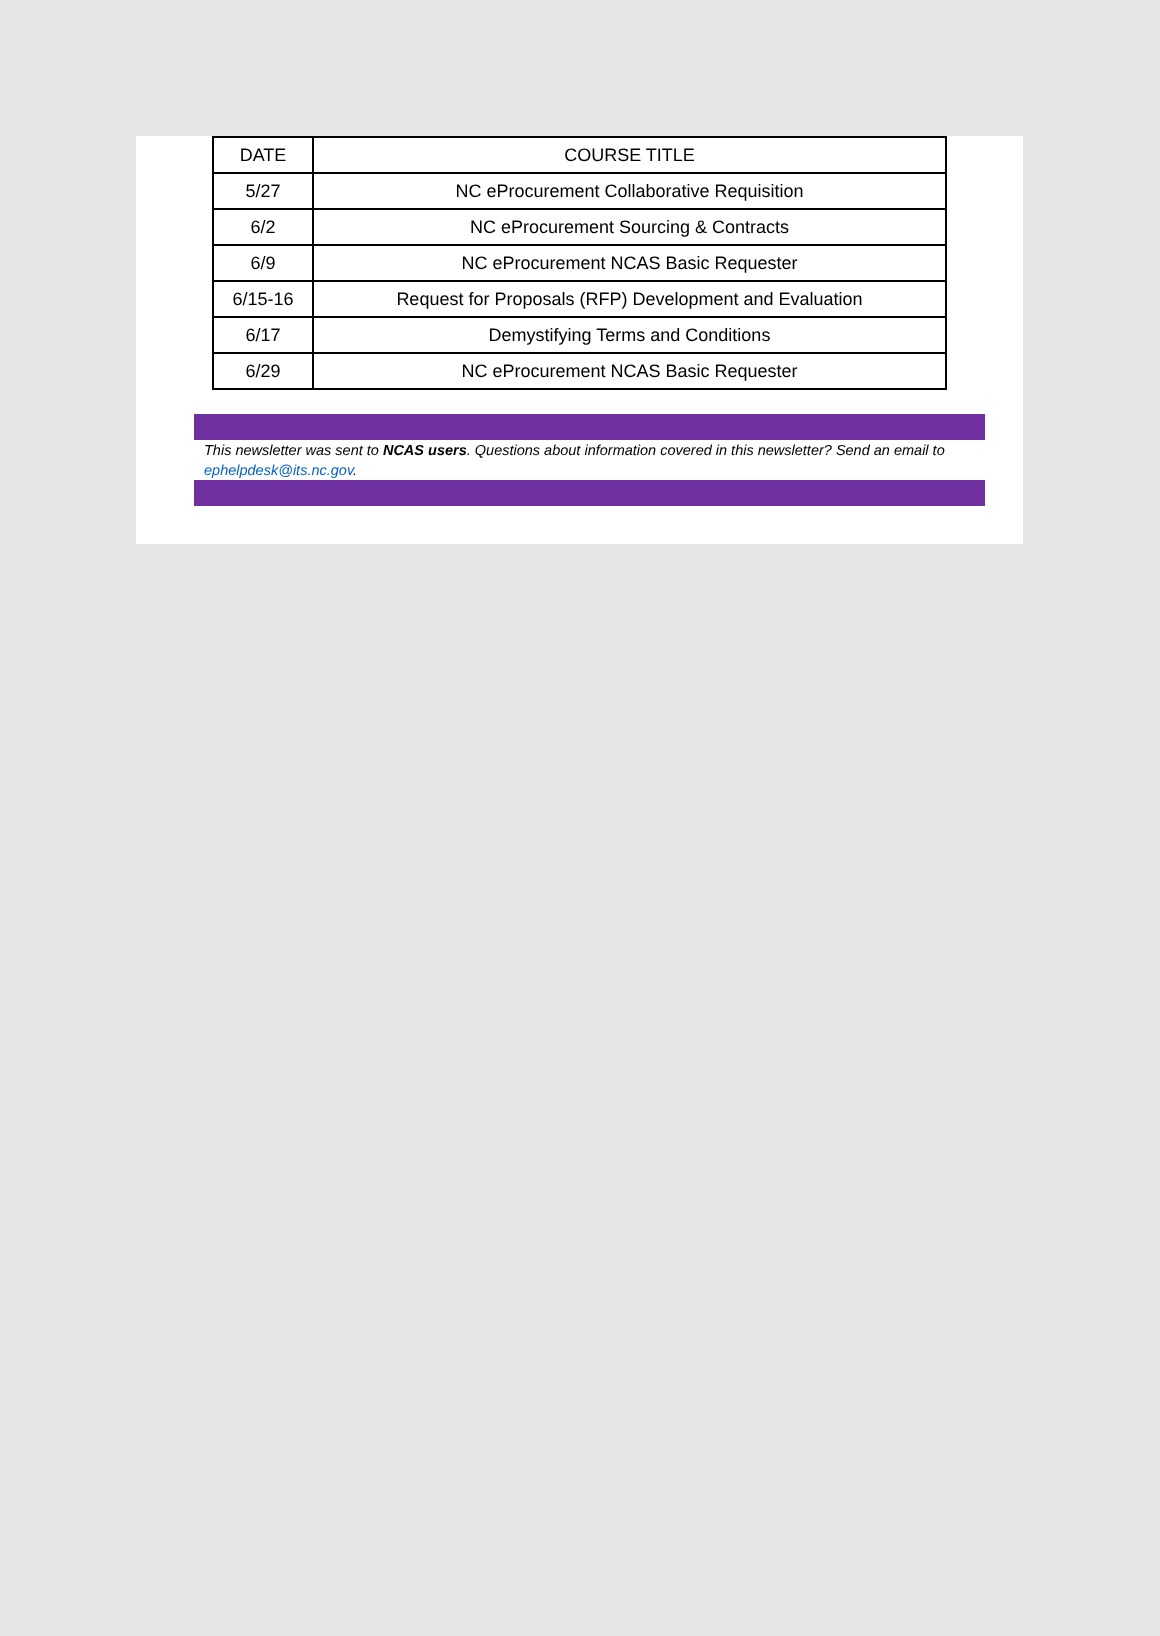| DATE | COURSE TITLE |
| 5/27 | NC eProcurement Collaborative Requisition |
| 6/2 | NC eProcurement Sourcing & Contracts |
| 6/9 | NC eProcurement NCAS Basic Requester |
| 6/15-16 | Request for Proposals (RFP) Development and Evaluation |
| 6/17 | Demystifying Terms and Conditions |
| 6/29 | NC eProcurement NCAS Basic Requester |
This newsletter was sent to NCAS users. Questions about information covered in this newsletter? Send an email to ephelpdesk@its.nc.gov.